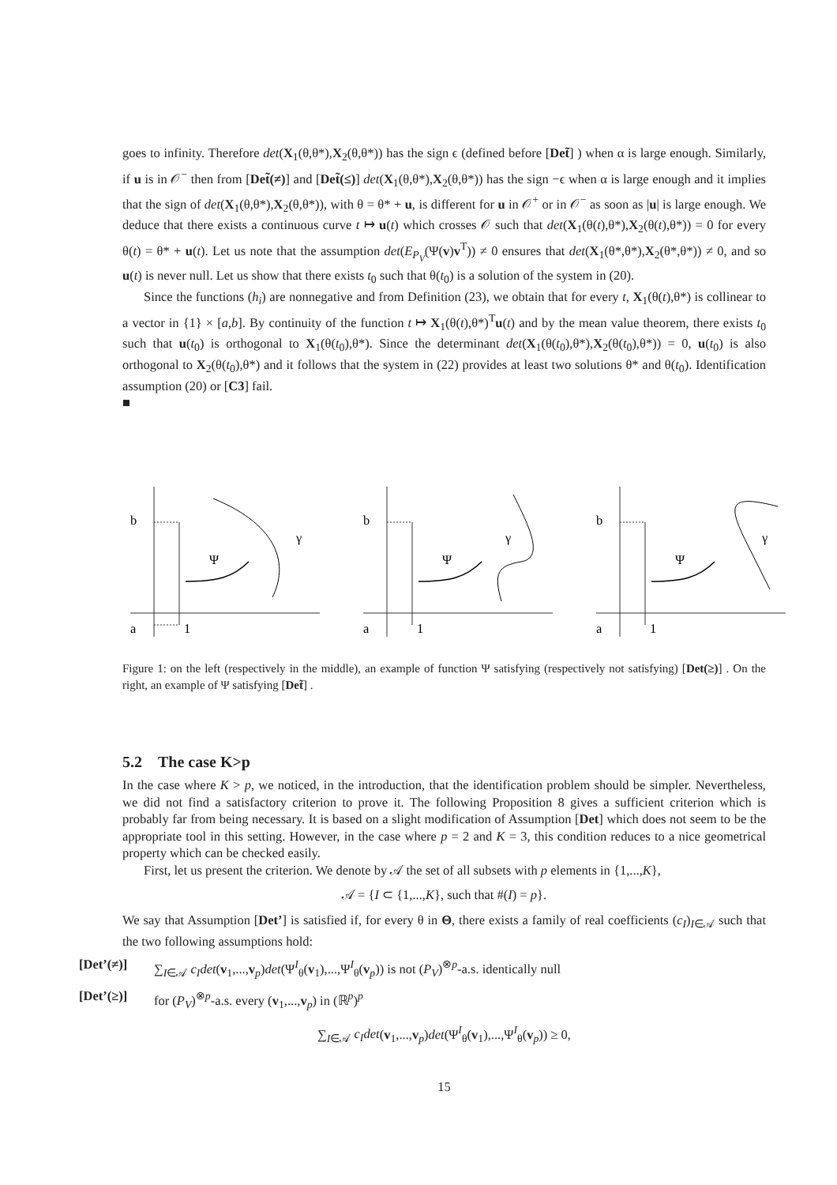goes to infinity. Therefore det(X<sub>1</sub>(θ,θ*),X<sub>2</sub>(θ,θ*)) has the sign ϵ (defined before [Det̃] ) when α is large enough. Similarly, if u is in 𝒪<sup>−</sup> then from [Det̃(≠)] and [Det̃(≤)] det(X<sub>1</sub>(θ,θ*),X<sub>2</sub>(θ,θ*)) has the sign −ϵ when α is large enough and it implies that the sign of det(X<sub>1</sub>(θ,θ*),X<sub>2</sub>(θ,θ*)), with θ = θ* + u, is different for u in 𝒪<sup>+</sup> or in 𝒪<sup>−</sup> as soon as |u| is large enough. We deduce that there exists a continuous curve t ↦ u(t) which crosses 𝒪 such that det(X<sub>1</sub>(θ(t),θ*),X<sub>2</sub>(θ(t),θ*)) = 0 for every θ(t) = θ* + u(t). Let us note that the assumption det(E<sub>P<sub>V</sub></sub>(Ψ(v)v<sup>T</sup>)) ≠ 0 ensures that det(X<sub>1</sub>(θ*,θ*),X<sub>2</sub>(θ*,θ*)) ≠ 0, and so u(t) is never null. Let us show that there exists t<sub>0</sub> such that θ(t<sub>0</sub>) is a solution of the system in (20).
Since the functions (h<sub>i</sub>) are nonnegative and from Definition (23), we obtain that for every t, X<sub>1</sub>(θ(t),θ*) is collinear to a vector in {1} × [a,b]. By continuity of the function t ↦ X<sub>1</sub>(θ(t),θ*)<sup>T</sup>u(t) and by the mean value theorem, there exists t<sub>0</sub> such that u(t<sub>0</sub>) is orthogonal to X<sub>1</sub>(θ(t<sub>0</sub>),θ*). Since the determinant det(X<sub>1</sub>(θ(t<sub>0</sub>),θ*),X<sub>2</sub>(θ(t<sub>0</sub>),θ*)) = 0, u(t<sub>0</sub>) is also orthogonal to X<sub>2</sub>(θ(t<sub>0</sub>),θ*) and it follows that the system in (22) provides at least two solutions θ* and θ(t<sub>0</sub>). Identification assumption (20) or [C3] fail.
■
b
a
1
Ψ
γ
b
a
1
Ψ
γ
b
a
1
Ψ
γ
Figure 1: on the left (respectively in the middle), an example of function Ψ satisfying (respectively not satisfying) [Det(≥)] . On the right, an example of Ψ satisfying [Det̃] .
5.2 The case K>p
In the case where K > p, we noticed, in the introduction, that the identification problem should be simpler. Nevertheless, we did not find a satisfactory criterion to prove it. The following Proposition 8 gives a sufficient criterion which is probably far from being necessary. It is based on a slight modification of Assumption [Det] which does not seem to be the appropriate tool in this setting. However, in the case where p = 2 and K = 3, this condition reduces to a nice geometrical property which can be checked easily.
First, let us present the criterion. We denote by 𝒜 the set of all subsets with p elements in {1,...,K},
𝒜 = {I ⊂ {1,...,K}, such that #(I) = p}.
We say that Assumption [Det’] is satisfied if, for every θ in Θ, there exists a family of real coefficients (c<sub>I</sub>)<sub>I∈𝒜</sub> such that the two following assumptions hold:
[Det’(≠)] ∑<sub>I∈𝒜</sub> c<sub>I</sub>det(v<sub>1</sub>,...,v<sub>p</sub>)det(Ψ<sup>I</sup><sub>θ</sub>(v<sub>1</sub>),...,Ψ<sup>I</sup><sub>θ</sub>(v<sub>p</sub>)) is not (P<sub>V</sub>)<sup>⊗p</sup>-a.s. identically null
[Det’(≥)] for (P<sub>V</sub>)<sup>⊗p</sup>-a.s. every (v<sub>1</sub>,...,v<sub>p</sub>) in (ℝ<sup>p</sup>)<sup>p</sup>
∑<sub>I∈𝒜</sub> c<sub>I</sub>det(v<sub>1</sub>,...,v<sub>p</sub>)det(Ψ<sup>I</sup><sub>θ</sub>(v<sub>1</sub>),...,Ψ<sup>I</sup><sub>θ</sub>(v<sub>p</sub>)) ≥ 0,
15